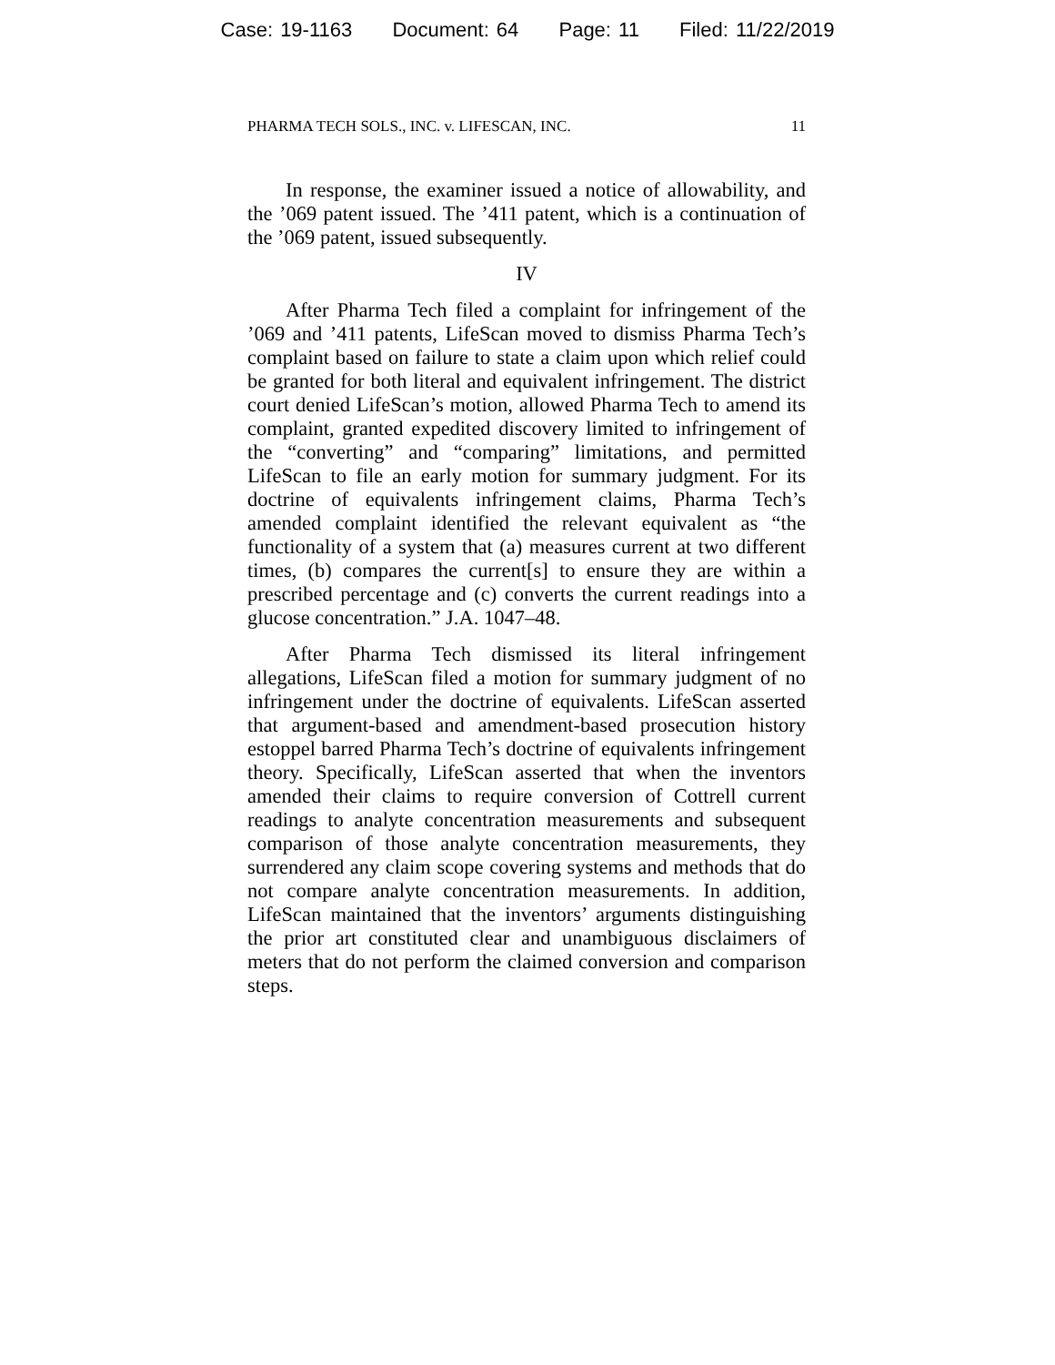Case: 19-1163 Document: 64 Page: 11 Filed: 11/22/2019
PHARMA TECH SOLS., INC. v. LIFESCAN, INC. 11
In response, the examiner issued a notice of allowability, and the ’069 patent issued. The ’411 patent, which is a continuation of the ’069 patent, issued subsequently.
IV
After Pharma Tech filed a complaint for infringement of the ’069 and ’411 patents, LifeScan moved to dismiss Pharma Tech’s complaint based on failure to state a claim upon which relief could be granted for both literal and equivalent infringement. The district court denied LifeScan’s motion, allowed Pharma Tech to amend its complaint, granted expedited discovery limited to infringement of the “converting” and “comparing” limitations, and permitted LifeScan to file an early motion for summary judgment. For its doctrine of equivalents infringement claims, Pharma Tech’s amended complaint identified the relevant equivalent as “the functionality of a system that (a) measures current at two different times, (b) compares the current[s] to ensure they are within a prescribed percentage and (c) converts the current readings into a glucose concentration.” J.A. 1047–48.
After Pharma Tech dismissed its literal infringement allegations, LifeScan filed a motion for summary judgment of no infringement under the doctrine of equivalents. LifeScan asserted that argument-based and amendment-based prosecution history estoppel barred Pharma Tech’s doctrine of equivalents infringement theory. Specifically, LifeScan asserted that when the inventors amended their claims to require conversion of Cottrell current readings to analyte concentration measurements and subsequent comparison of those analyte concentration measurements, they surrendered any claim scope covering systems and methods that do not compare analyte concentration measurements. In addition, LifeScan maintained that the inventors’ arguments distinguishing the prior art constituted clear and unambiguous disclaimers of meters that do not perform the claimed conversion and comparison steps.